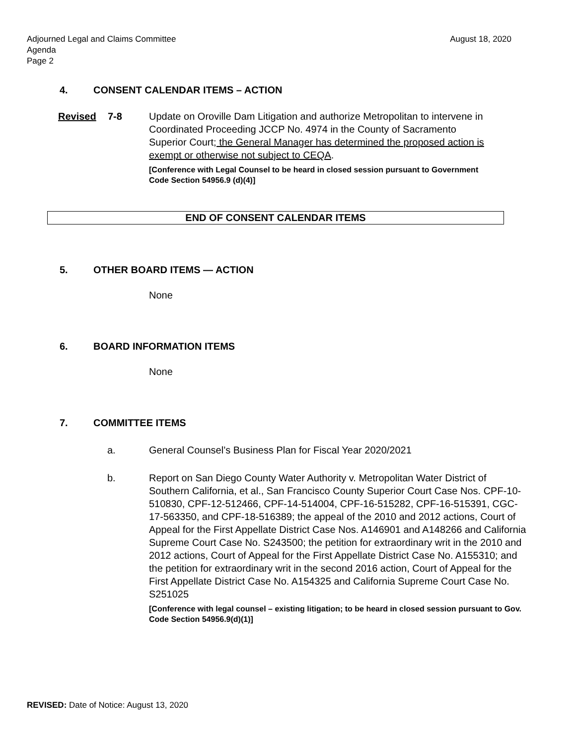Adjourned Legal and Claims Committee
Agenda
Page 2
August 18, 2020
4. CONSENT CALENDAR ITEMS – ACTION
Revised 7-8 Update on Oroville Dam Litigation and authorize Metropolitan to intervene in Coordinated Proceeding JCCP No. 4974 in the County of Sacramento Superior Court; the General Manager has determined the proposed action is exempt or otherwise not subject to CEQA.
[Conference with Legal Counsel to be heard in closed session pursuant to Government Code Section 54956.9 (d)(4)]
END OF CONSENT CALENDAR ITEMS
5. OTHER BOARD ITEMS — ACTION
None
6. BOARD INFORMATION ITEMS
None
7. COMMITTEE ITEMS
a. General Counsel’s Business Plan for Fiscal Year 2020/2021
b. Report on San Diego County Water Authority v. Metropolitan Water District of Southern California, et al., San Francisco County Superior Court Case Nos. CPF-10-510830, CPF-12-512466, CPF-14-514004, CPF-16-515282, CPF-16-515391, CGC-17-563350, and CPF-18-516389; the appeal of the 2010 and 2012 actions, Court of Appeal for the First Appellate District Case Nos. A146901 and A148266 and California Supreme Court Case No. S243500; the petition for extraordinary writ in the 2010 and 2012 actions, Court of Appeal for the First Appellate District Case No. A155310; and the petition for extraordinary writ in the second 2016 action, Court of Appeal for the First Appellate District Case No. A154325 and California Supreme Court Case No. S251025
[Conference with legal counsel – existing litigation; to be heard in closed session pursuant to Gov. Code Section 54956.9(d)(1)]
REVISED: Date of Notice: August 13, 2020